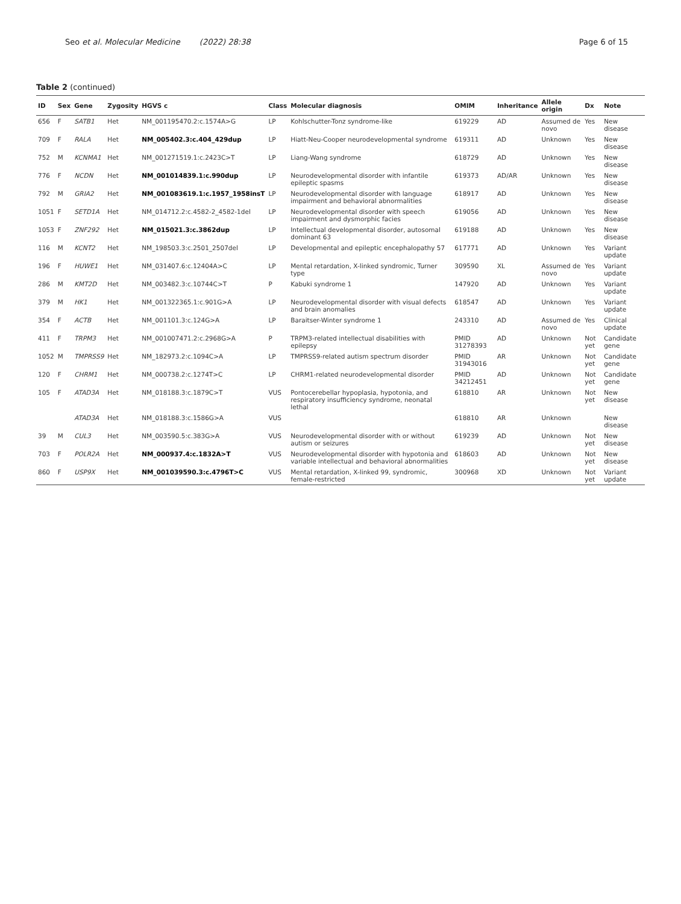Seo et al. Molecular Medicine (2022) 28:38
Page 6 of 15
Table 2 (continued)
| ID | Sex | Gene | Zygosity | HGVS c | Class | Molecular diagnosis | OMIM | Inheritance | Allele origin | Dx | Note |
| --- | --- | --- | --- | --- | --- | --- | --- | --- | --- | --- | --- |
| 656 | F | SATB1 | Het | NM_001195470.2:c.1574A>G | LP | Kohlschutter-Tonz syndrome-like | 619229 | AD | Assumed de novo | Yes | New disease |
| 709 | F | RALA | Het | NM_005402.3:c.404_429dup | LP | Hiatt-Neu-Cooper neurodevelopmental syndrome | 619311 | AD | Unknown | Yes | New disease |
| 752 | M | KCNMA1 | Het | NM_001271519.1:c.2423C>T | LP | Liang-Wang syndrome | 618729 | AD | Unknown | Yes | New disease |
| 776 | F | NCDN | Het | NM_001014839.1:c.990dup | LP | Neurodevelopmental disorder with infantile epileptic spasms | 619373 | AD/AR | Unknown | Yes | New disease |
| 792 | M | GRIA2 | Het | NM_001083619.1:c.1957_1958insT | LP | Neurodevelopmental disorder with language impairment and behavioral abnormalities | 618917 | AD | Unknown | Yes | New disease |
| 1051 | F | SETD1A | Het | NM_014712.2:c.4582-2_4582-1del | LP | Neurodevelopmental disorder with speech impairment and dysmorphic facies | 619056 | AD | Unknown | Yes | New disease |
| 1053 | F | ZNF292 | Het | NM_015021.3:c.3862dup | LP | Intellectual developmental disorder, autosomal dominant 63 | 619188 | AD | Unknown | Yes | New disease |
| 116 | M | KCNT2 | Het | NM_198503.3:c.2501_2507del | LP | Developmental and epileptic encephalopathy 57 | 617771 | AD | Unknown | Yes | Variant update |
| 196 | F | HUWE1 | Het | NM_031407.6:c.12404A>C | LP | Mental retardation, X-linked syndromic, Turner type | 309590 | XL | Assumed de novo | Yes | Variant update |
| 286 | M | KMT2D | Het | NM_003482.3:c.10744C>T | P | Kabuki syndrome 1 | 147920 | AD | Unknown | Yes | Variant update |
| 379 | M | HK1 | Het | NM_001322365.1:c.901G>A | LP | Neurodevelopmental disorder with visual defects and brain anomalies | 618547 | AD | Unknown | Yes | Variant update |
| 354 | F | ACTB | Het | NM_001101.3:c.124G>A | LP | Baraitser-Winter syndrome 1 | 243310 | AD | Assumed de novo | Yes | Clinical update |
| 411 | F | TRPM3 | Het | NM_001007471.2:c.2968G>A | P | TRPM3-related intellectual disabilities with epilepsy | PMID 31278393 | AD | Unknown | Not yet | Candidate gene |
| 1052 | M | TMPRSS9 | Het | NM_182973.2:c.1094C>A | LP | TMPRSS9-related autism spectrum disorder | PMID 31943016 | AR | Unknown | Not yet | Candidate gene |
| 120 | F | CHRM1 | Het | NM_000738.2:c.1274T>C | LP | CHRM1-related neurodevelopmental disorder | PMID 34212451 | AD | Unknown | Not yet | Candidate gene |
| 105 | F | ATAD3A | Het | NM_018188.3:c.1879C>T | VUS | Pontocerebellar hypoplasia, hypotonia, and respiratory insufficiency syndrome, neonatal lethal | 618810 | AR | Unknown | Not yet | New disease |
| | | ATAD3A | Het | NM_018188.3:c.1586G>A | VUS | | 618810 | AR | Unknown | | New disease |
| 39 | M | CUL3 | Het | NM_003590.5:c.383G>A | VUS | Neurodevelopmental disorder with or without autism or seizures | 619239 | AD | Unknown | Not yet | New disease |
| 703 | F | POLR2A | Het | NM_000937.4:c.1832A>T | VUS | Neurodevelopmental disorder with hypotonia and variable intellectual and behavioral abnormalities | 618603 | AD | Unknown | Not yet | New disease |
| 860 | F | USP9X | Het | NM_001039590.3:c.4796T>C | VUS | Mental retardation, X-linked 99, syndromic, female-restricted | 300968 | XD | Unknown | Not yet | Variant update |